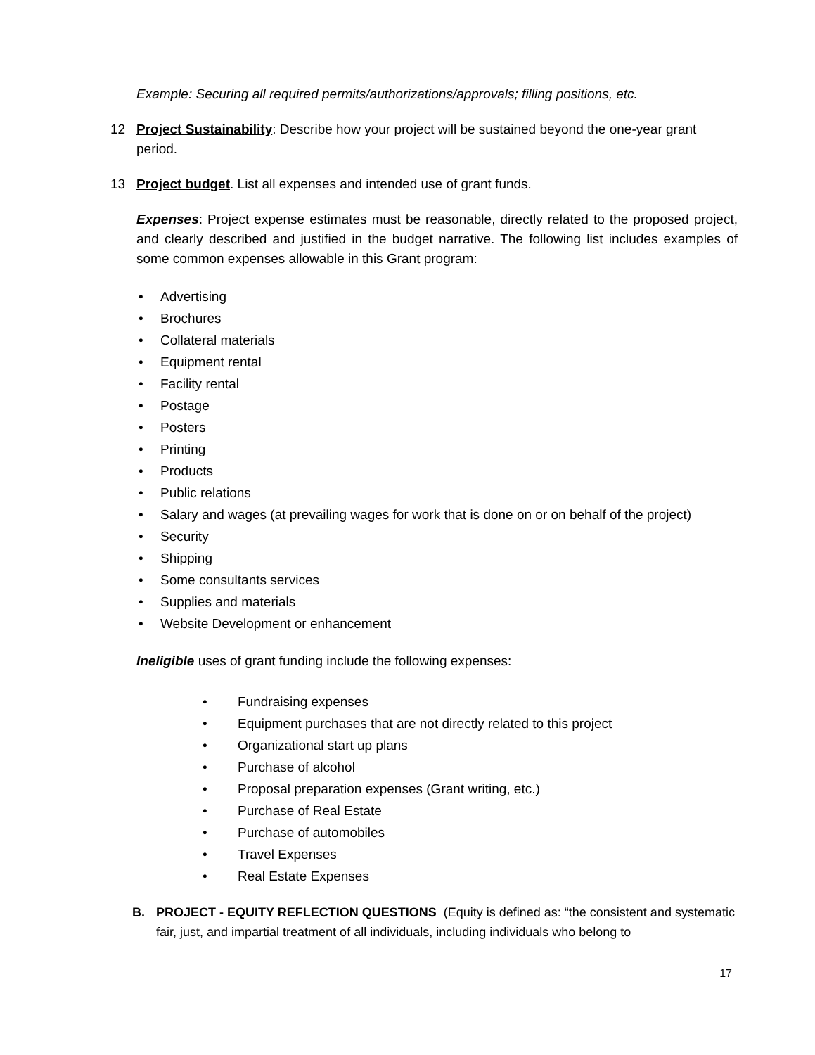Example: Securing all required permits/authorizations/approvals; filling positions, etc.
12 Project Sustainability: Describe how your project will be sustained beyond the one-year grant period.
13 Project budget. List all expenses and intended use of grant funds.
Expenses: Project expense estimates must be reasonable, directly related to the proposed project, and clearly described and justified in the budget narrative. The following list includes examples of some common expenses allowable in this Grant program:
• Advertising
• Brochures
• Collateral materials
• Equipment rental
• Facility rental
• Postage
• Posters
• Printing
• Products
• Public relations
• Salary and wages (at prevailing wages for work that is done on or on behalf of the project)
• Security
• Shipping
• Some consultants services
• Supplies and materials
• Website Development or enhancement
Ineligible uses of grant funding include the following expenses:
• Fundraising expenses
• Equipment purchases that are not directly related to this project
• Organizational start up plans
• Purchase of alcohol
• Proposal preparation expenses (Grant writing, etc.)
• Purchase of Real Estate
• Purchase of automobiles
• Travel Expenses
• Real Estate Expenses
B. PROJECT - EQUITY REFLECTION QUESTIONS (Equity is defined as: “the consistent and systematic fair, just, and impartial treatment of all individuals, including individuals who belong to
17